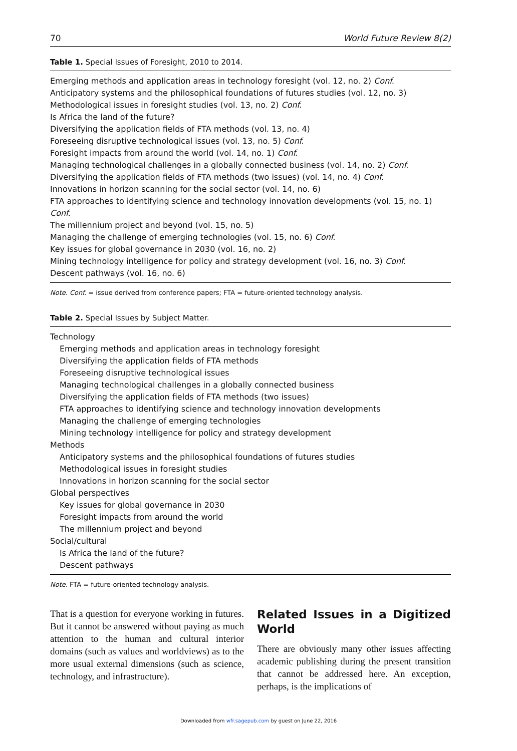70 World Future Review 8(2)
Table 1. Special Issues of Foresight, 2010 to 2014.
| Emerging methods and application areas in technology foresight (vol. 12, no. 2) Conf. |
| Anticipatory systems and the philosophical foundations of futures studies (vol. 12, no. 3) |
| Methodological issues in foresight studies (vol. 13, no. 2) Conf. |
| Is Africa the land of the future? |
| Diversifying the application fields of FTA methods (vol. 13, no. 4) |
| Foreseeing disruptive technological issues (vol. 13, no. 5) Conf. |
| Foresight impacts from around the world (vol. 14, no. 1) Conf. |
| Managing technological challenges in a globally connected business (vol. 14, no. 2) Conf. |
| Diversifying the application fields of FTA methods (two issues) (vol. 14, no. 4) Conf. |
| Innovations in horizon scanning for the social sector (vol. 14, no. 6) |
| FTA approaches to identifying science and technology innovation developments (vol. 15, no. 1) Conf. |
| The millennium project and beyond (vol. 15, no. 5) |
| Managing the challenge of emerging technologies (vol. 15, no. 6) Conf. |
| Key issues for global governance in 2030 (vol. 16, no. 2) |
| Mining technology intelligence for policy and strategy development (vol. 16, no. 3) Conf. |
| Descent pathways (vol. 16, no. 6) |
Note. Conf. = issue derived from conference papers; FTA = future-oriented technology analysis.
Table 2. Special Issues by Subject Matter.
| Technology |
| Emerging methods and application areas in technology foresight |
| Diversifying the application fields of FTA methods |
| Foreseeing disruptive technological issues |
| Managing technological challenges in a globally connected business |
| Diversifying the application fields of FTA methods (two issues) |
| FTA approaches to identifying science and technology innovation developments |
| Managing the challenge of emerging technologies |
| Mining technology intelligence for policy and strategy development |
| Methods |
| Anticipatory systems and the philosophical foundations of futures studies |
| Methodological issues in foresight studies |
| Innovations in horizon scanning for the social sector |
| Global perspectives |
| Key issues for global governance in 2030 |
| Foresight impacts from around the world |
| The millennium project and beyond |
| Social/cultural |
| Is Africa the land of the future? |
| Descent pathways |
Note. FTA = future-oriented technology analysis.
That is a question for everyone working in futures. But it cannot be answered without paying as much attention to the human and cultural interior domains (such as values and worldviews) as to the more usual external dimensions (such as science, technology, and infrastructure).
Related Issues in a Digitized World
There are obviously many other issues affecting academic publishing during the present transition that cannot be addressed here. An exception, perhaps, is the implications of
Downloaded from wfr.sagepub.com by guest on June 22, 2016